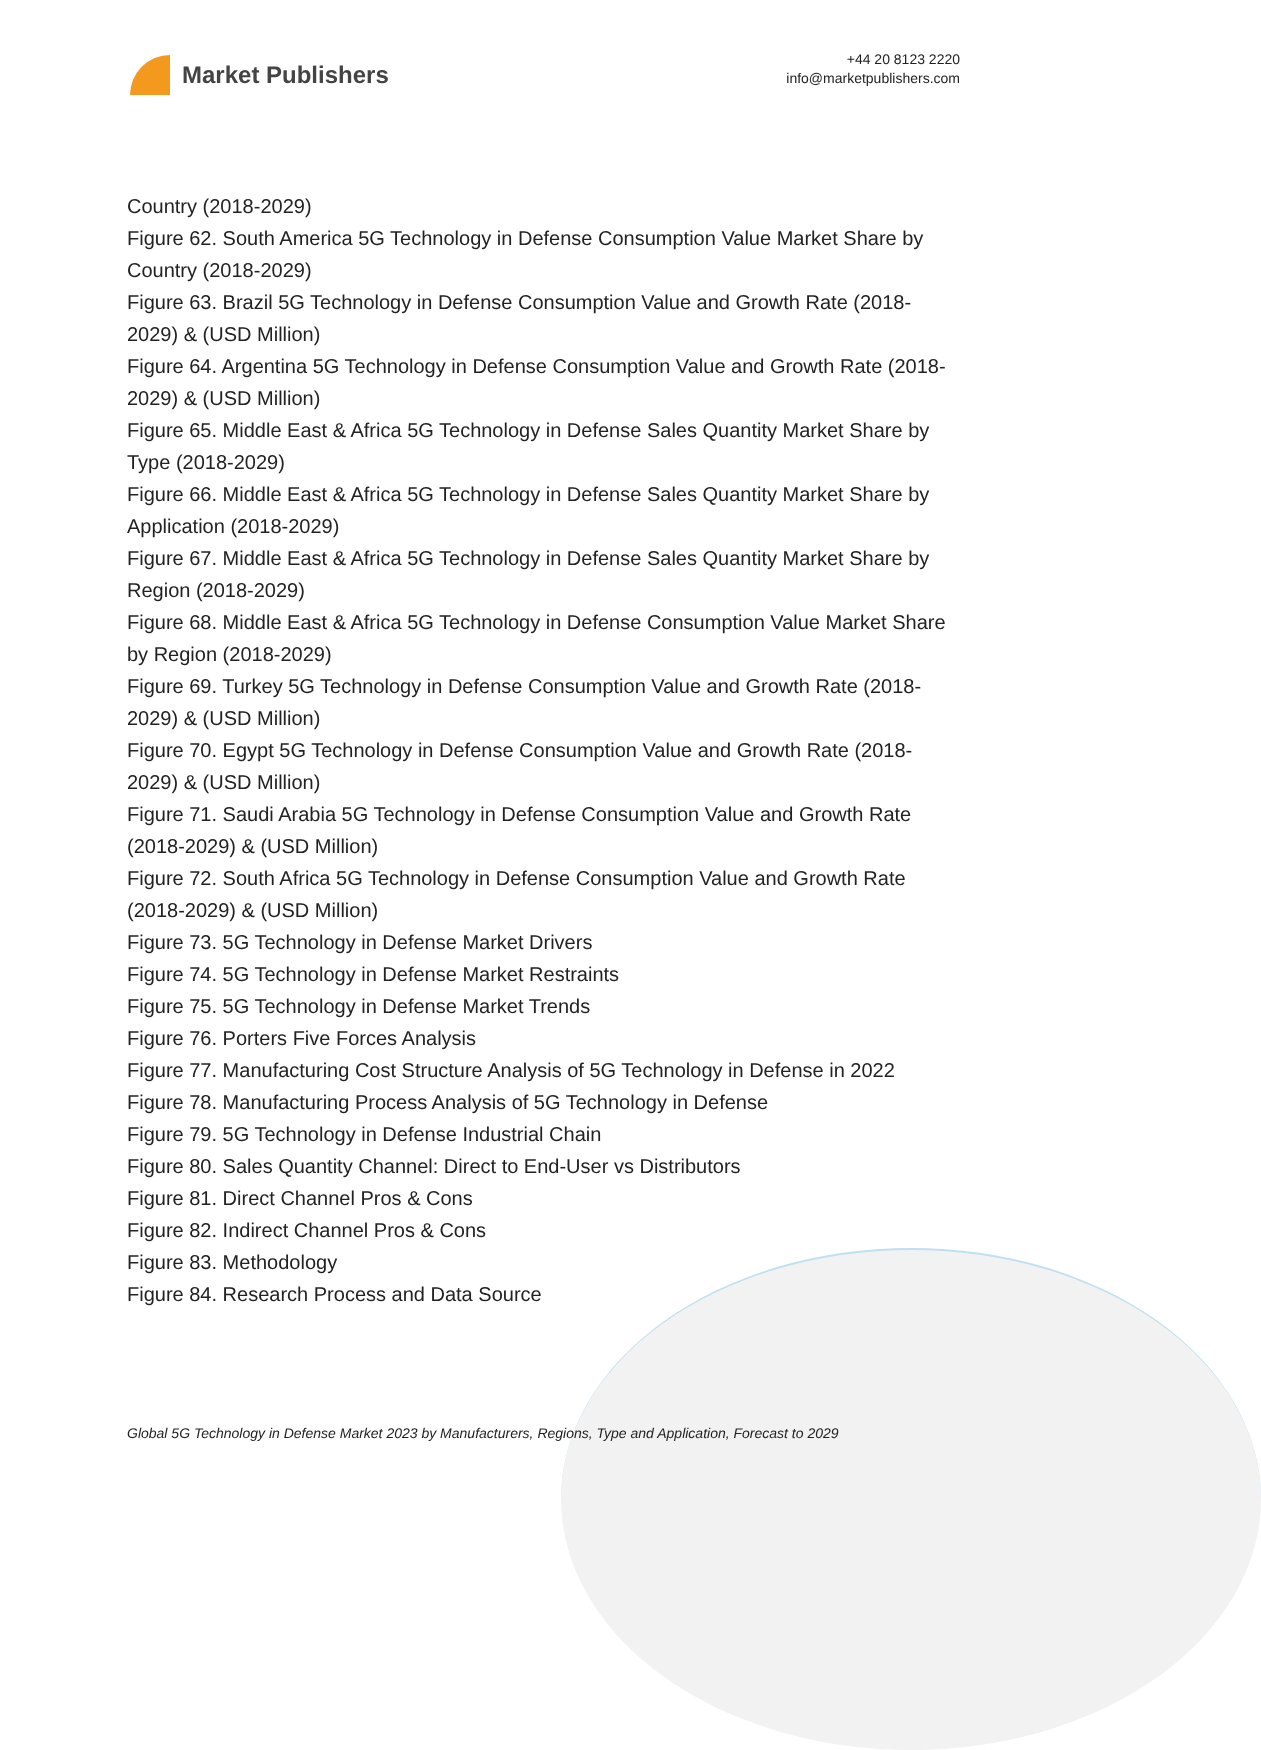Market Publishers
+44 20 8123 2220
info@marketpublishers.com
Country (2018-2029)
Figure 62. South America 5G Technology in Defense Consumption Value Market Share by Country (2018-2029)
Figure 63. Brazil 5G Technology in Defense Consumption Value and Growth Rate (2018-2029) & (USD Million)
Figure 64. Argentina 5G Technology in Defense Consumption Value and Growth Rate (2018-2029) & (USD Million)
Figure 65. Middle East & Africa 5G Technology in Defense Sales Quantity Market Share by Type (2018-2029)
Figure 66. Middle East & Africa 5G Technology in Defense Sales Quantity Market Share by Application (2018-2029)
Figure 67. Middle East & Africa 5G Technology in Defense Sales Quantity Market Share by Region (2018-2029)
Figure 68. Middle East & Africa 5G Technology in Defense Consumption Value Market Share by Region (2018-2029)
Figure 69. Turkey 5G Technology in Defense Consumption Value and Growth Rate (2018-2029) & (USD Million)
Figure 70. Egypt 5G Technology in Defense Consumption Value and Growth Rate (2018-2029) & (USD Million)
Figure 71. Saudi Arabia 5G Technology in Defense Consumption Value and Growth Rate (2018-2029) & (USD Million)
Figure 72. South Africa 5G Technology in Defense Consumption Value and Growth Rate (2018-2029) & (USD Million)
Figure 73. 5G Technology in Defense Market Drivers
Figure 74. 5G Technology in Defense Market Restraints
Figure 75. 5G Technology in Defense Market Trends
Figure 76. Porters Five Forces Analysis
Figure 77. Manufacturing Cost Structure Analysis of 5G Technology in Defense in 2022
Figure 78. Manufacturing Process Analysis of 5G Technology in Defense
Figure 79. 5G Technology in Defense Industrial Chain
Figure 80. Sales Quantity Channel: Direct to End-User vs Distributors
Figure 81. Direct Channel Pros & Cons
Figure 82. Indirect Channel Pros & Cons
Figure 83. Methodology
Figure 84. Research Process and Data Source
Global 5G Technology in Defense Market 2023 by Manufacturers, Regions, Type and Application, Forecast to 2029